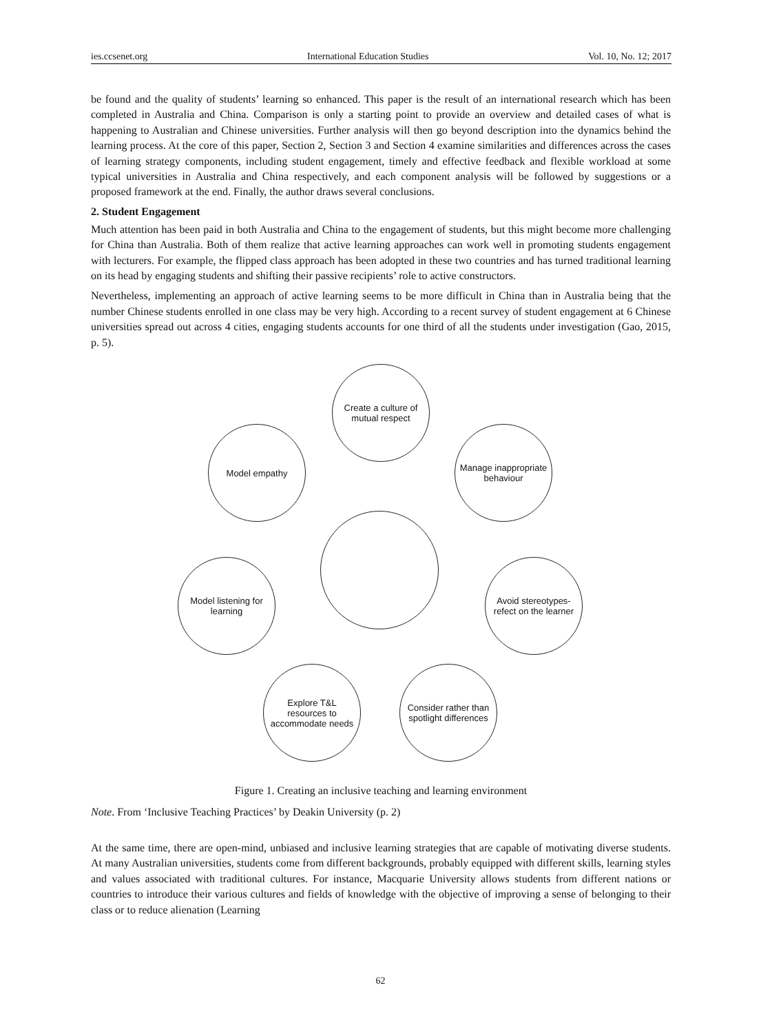ies.ccsenet.org International Education Studies Vol. 10, No. 12; 2017
be found and the quality of students’ learning so enhanced. This paper is the result of an international research which has been completed in Australia and China. Comparison is only a starting point to provide an overview and detailed cases of what is happening to Australian and Chinese universities. Further analysis will then go beyond description into the dynamics behind the learning process. At the core of this paper, Section 2, Section 3 and Section 4 examine similarities and differences across the cases of learning strategy components, including student engagement, timely and effective feedback and flexible workload at some typical universities in Australia and China respectively, and each component analysis will be followed by suggestions or a proposed framework at the end. Finally, the author draws several conclusions.
2. Student Engagement
Much attention has been paid in both Australia and China to the engagement of students, but this might become more challenging for China than Australia. Both of them realize that active learning approaches can work well in promoting students engagement with lecturers. For example, the flipped class approach has been adopted in these two countries and has turned traditional learning on its head by engaging students and shifting their passive recipients’ role to active constructors.
Nevertheless, implementing an approach of active learning seems to be more difficult in China than in Australia being that the number Chinese students enrolled in one class may be very high. According to a recent survey of student engagement at 6 Chinese universities spread out across 4 cities, engaging students accounts for one third of all the students under investigation (Gao, 2015, p. 5).
Create a culture of
mutual respect
Model empathy
Manage inappropriate
behaviour
Model listening for
learning
Avoid stereotypes-
refect on the learner
Explore T&L
resources to
accommodate needs
Consider rather than
spotlight differences
Figure 1. Creating an inclusive teaching and learning environment
Note. From ‘Inclusive Teaching Practices’ by Deakin University (p. 2)
At the same time, there are open-mind, unbiased and inclusive learning strategies that are capable of motivating diverse students. At many Australian universities, students come from different backgrounds, probably equipped with different skills, learning styles and values associated with traditional cultures. For instance, Macquarie University allows students from different nations or countries to introduce their various cultures and fields of knowledge with the objective of improving a sense of belonging to their class or to reduce alienation (Learning
62